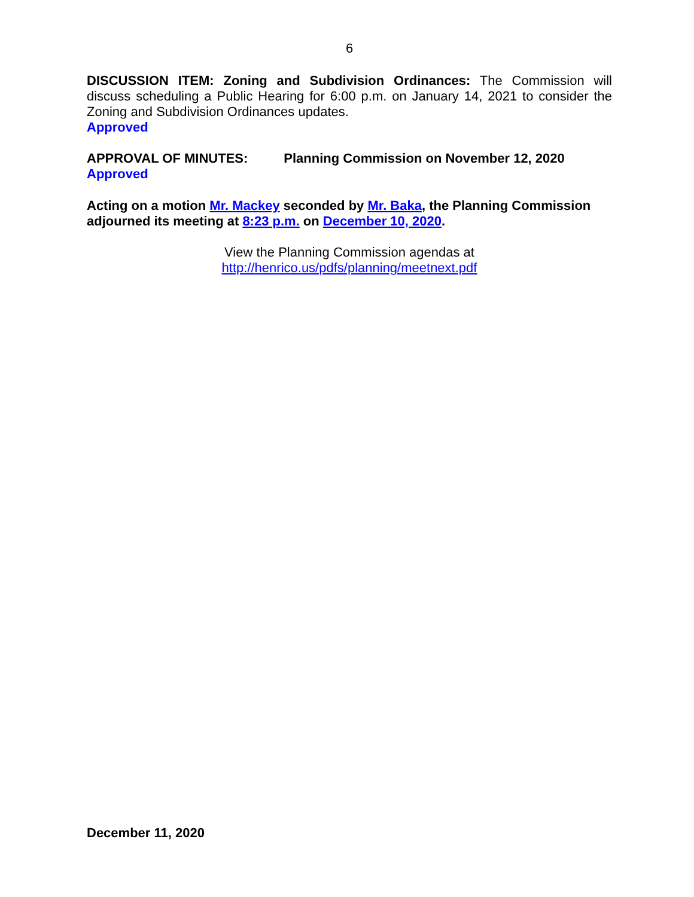6
DISCUSSION ITEM: Zoning and Subdivision Ordinances: The Commission will discuss scheduling a Public Hearing for 6:00 p.m. on January 14, 2021 to consider the Zoning and Subdivision Ordinances updates.
Approved
APPROVAL OF MINUTES: Planning Commission on November 12, 2020
Approved
Acting on a motion Mr. Mackey seconded by Mr. Baka, the Planning Commission adjourned its meeting at 8:23 p.m. on December 10, 2020.
View the Planning Commission agendas at
http://henrico.us/pdfs/planning/meetnext.pdf
December 11, 2020